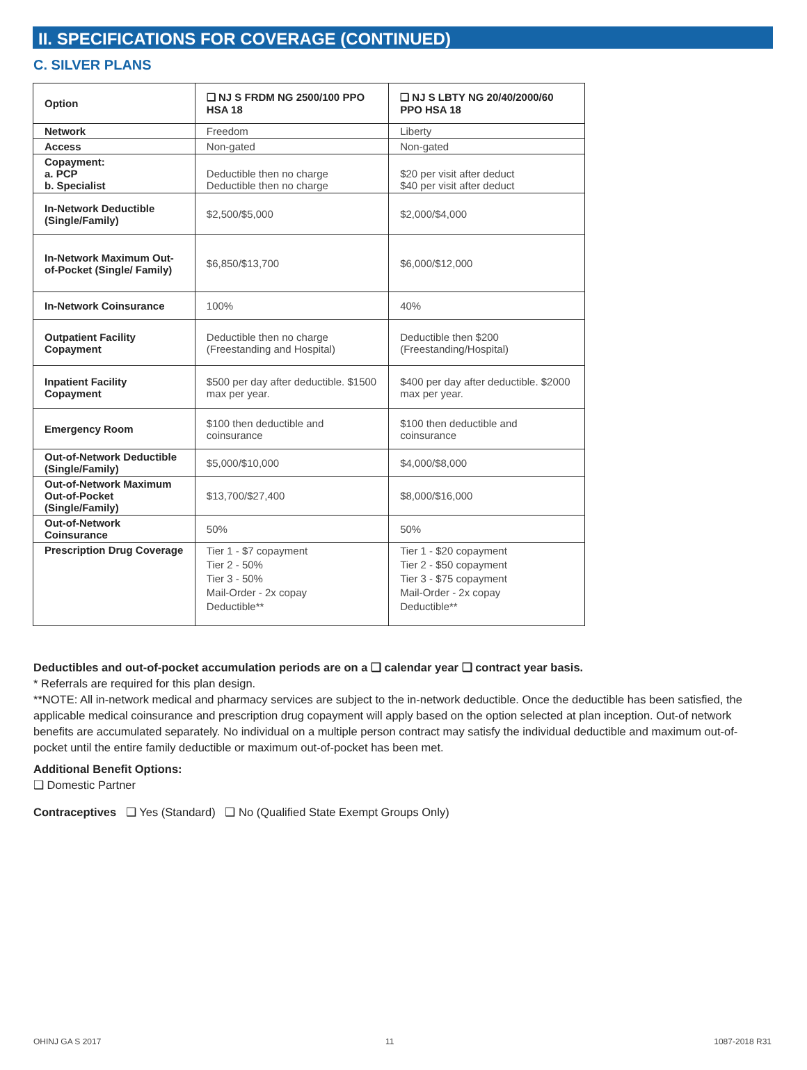II. SPECIFICATIONS FOR COVERAGE (CONTINUED)
C. SILVER PLANS
| Option | ❑ NJ S FRDM NG 2500/100 PPO HSA 18 | ❑ NJ S LBTY NG 20/40/2000/60 PPO HSA 18 |
| --- | --- | --- |
| Network | Freedom | Liberty |
| Access | Non-gated | Non-gated |
| Copayment: a. PCP b. Specialist | Deductible then no charge Deductible then no charge | $20 per visit after deduct $40 per visit after deduct |
| In-Network Deductible (Single/Family) | $2,500/$5,000 | $2,000/$4,000 |
| In-Network Maximum Out-of-Pocket (Single/ Family) | $6,850/$13,700 | $6,000/$12,000 |
| In-Network Coinsurance | 100% | 40% |
| Outpatient Facility Copayment | Deductible then no charge (Freestanding and Hospital) | Deductible then $200 (Freestanding/Hospital) |
| Inpatient Facility Copayment | $500 per day after deductible. $1500 max per year. | $400 per day after deductible. $2000 max per year. |
| Emergency Room | $100 then deductible and coinsurance | $100 then deductible and coinsurance |
| Out-of-Network Deductible (Single/Family) | $5,000/$10,000 | $4,000/$8,000 |
| Out-of-Network Maximum Out-of-Pocket (Single/Family) | $13,700/$27,400 | $8,000/$16,000 |
| Out-of-Network Coinsurance | 50% | 50% |
| Prescription Drug Coverage | Tier 1 - $7 copayment Tier 2 - 50% Tier 3 - 50% Mail-Order - 2x copay Deductible** | Tier 1 - $20 copayment Tier 2 - $50 copayment Tier 3 - $75 copayment Mail-Order - 2x copay Deductible** |
Deductibles and out-of-pocket accumulation periods are on a ❑ calendar year ❑ contract year basis.
* Referrals are required for this plan design.
**NOTE: All in-network medical and pharmacy services are subject to the in-network deductible. Once the deductible has been satisfied, the applicable medical coinsurance and prescription drug copayment will apply based on the option selected at plan inception. Out-of network benefits are accumulated separately. No individual on a multiple person contract may satisfy the individual deductible and maximum out-of-pocket until the entire family deductible or maximum out-of-pocket has been met.
Additional Benefit Options:
❑ Domestic Partner
Contraceptives ❑ Yes (Standard) ❑ No (Qualified State Exempt Groups Only)
OHINJ GA S 2017 11 1087-2018 R31